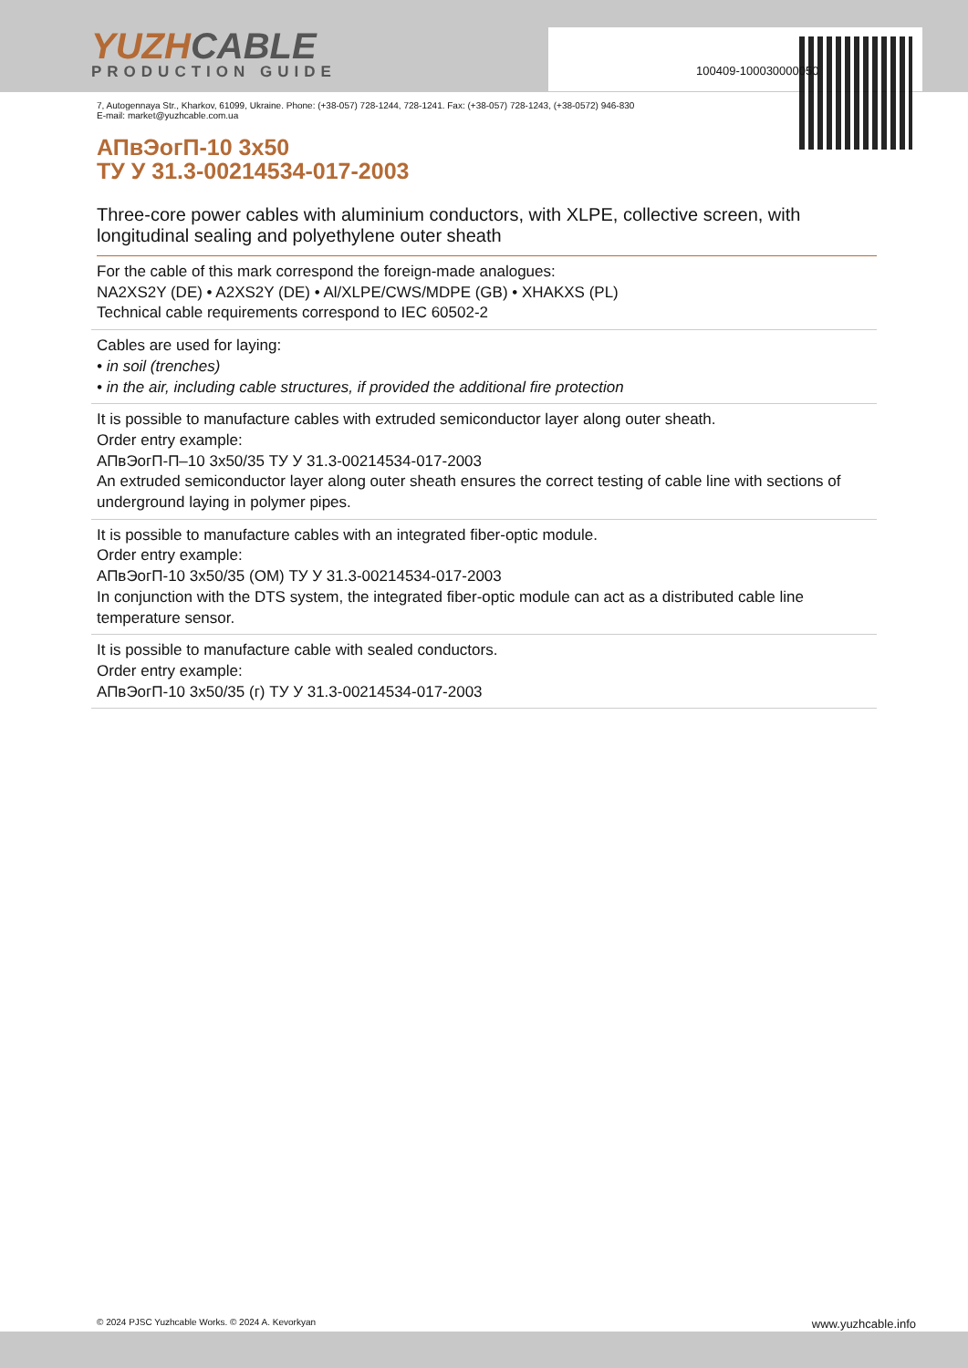YUZHCABLE
PRODUCTION GUIDE
100409-100030000050
7, Autogennaya Str., Kharkov, 61099, Ukraine. Phone: (+38-057) 728-1244, 728-1241. Fax: (+38-057) 728-1243, (+38-0572) 946-830
E-mail: market@yuzhcable.com.ua
АПвЭогП-10 3x50
ТУ У 31.3-00214534-017-2003
Three-core power cables with aluminium conductors, with XLPE, collective screen, with longitudinal sealing and polyethylene outer sheath
For the cable of this mark correspond the foreign-made analogues:
NA2XS2Y (DE) • A2XS2Y (DE) • Al/XLPE/CWS/MDPE (GB) • XHAKXS (PL)
Technical cable requirements correspond to IEC 60502-2
Cables are used for laying:
• in soil (trenches)
• in the air, including cable structures, if provided the additional fire protection
It is possible to manufacture cables with extruded semiconductor layer along outer sheath.
Order entry example:
АПвЭогП-П–10 3x50/35 ТУ У 31.3-00214534-017-2003
An extruded semiconductor layer along outer sheath ensures the correct testing of cable line with sections of underground laying in polymer pipes.
It is possible to manufacture cables with an integrated fiber-optic module.
Order entry example:
АПвЭогП-10 3x50/35 (ОМ) ТУ У 31.3-00214534-017-2003
In conjunction with the DTS system, the integrated fiber-optic module can act as a distributed cable line temperature sensor.
It is possible to manufacture cable with sealed conductors.
Order entry example:
АПвЭогП-10 3x50/35 (г) ТУ У 31.3-00214534-017-2003
© 2024 PJSC Yuzhcable Works. © 2024 A. Kevorkyan www.yuzhcable.info